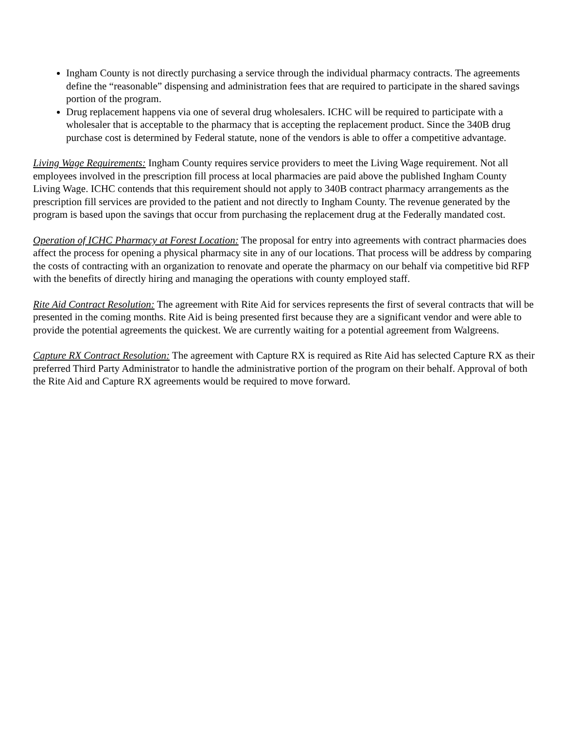Ingham County is not directly purchasing a service through the individual pharmacy contracts. The agreements define the “reasonable” dispensing and administration fees that are required to participate in the shared savings portion of the program.
Drug replacement happens via one of several drug wholesalers. ICHC will be required to participate with a wholesaler that is acceptable to the pharmacy that is accepting the replacement product. Since the 340B drug purchase cost is determined by Federal statute, none of the vendors is able to offer a competitive advantage.
Living Wage Requirements: Ingham County requires service providers to meet the Living Wage requirement. Not all employees involved in the prescription fill process at local pharmacies are paid above the published Ingham County Living Wage. ICHC contends that this requirement should not apply to 340B contract pharmacy arrangements as the prescription fill services are provided to the patient and not directly to Ingham County. The revenue generated by the program is based upon the savings that occur from purchasing the replacement drug at the Federally mandated cost.
Operation of ICHC Pharmacy at Forest Location: The proposal for entry into agreements with contract pharmacies does affect the process for opening a physical pharmacy site in any of our locations. That process will be address by comparing the costs of contracting with an organization to renovate and operate the pharmacy on our behalf via competitive bid RFP with the benefits of directly hiring and managing the operations with county employed staff.
Rite Aid Contract Resolution: The agreement with Rite Aid for services represents the first of several contracts that will be presented in the coming months. Rite Aid is being presented first because they are a significant vendor and were able to provide the potential agreements the quickest. We are currently waiting for a potential agreement from Walgreens.
Capture RX Contract Resolution: The agreement with Capture RX is required as Rite Aid has selected Capture RX as their preferred Third Party Administrator to handle the administrative portion of the program on their behalf. Approval of both the Rite Aid and Capture RX agreements would be required to move forward.